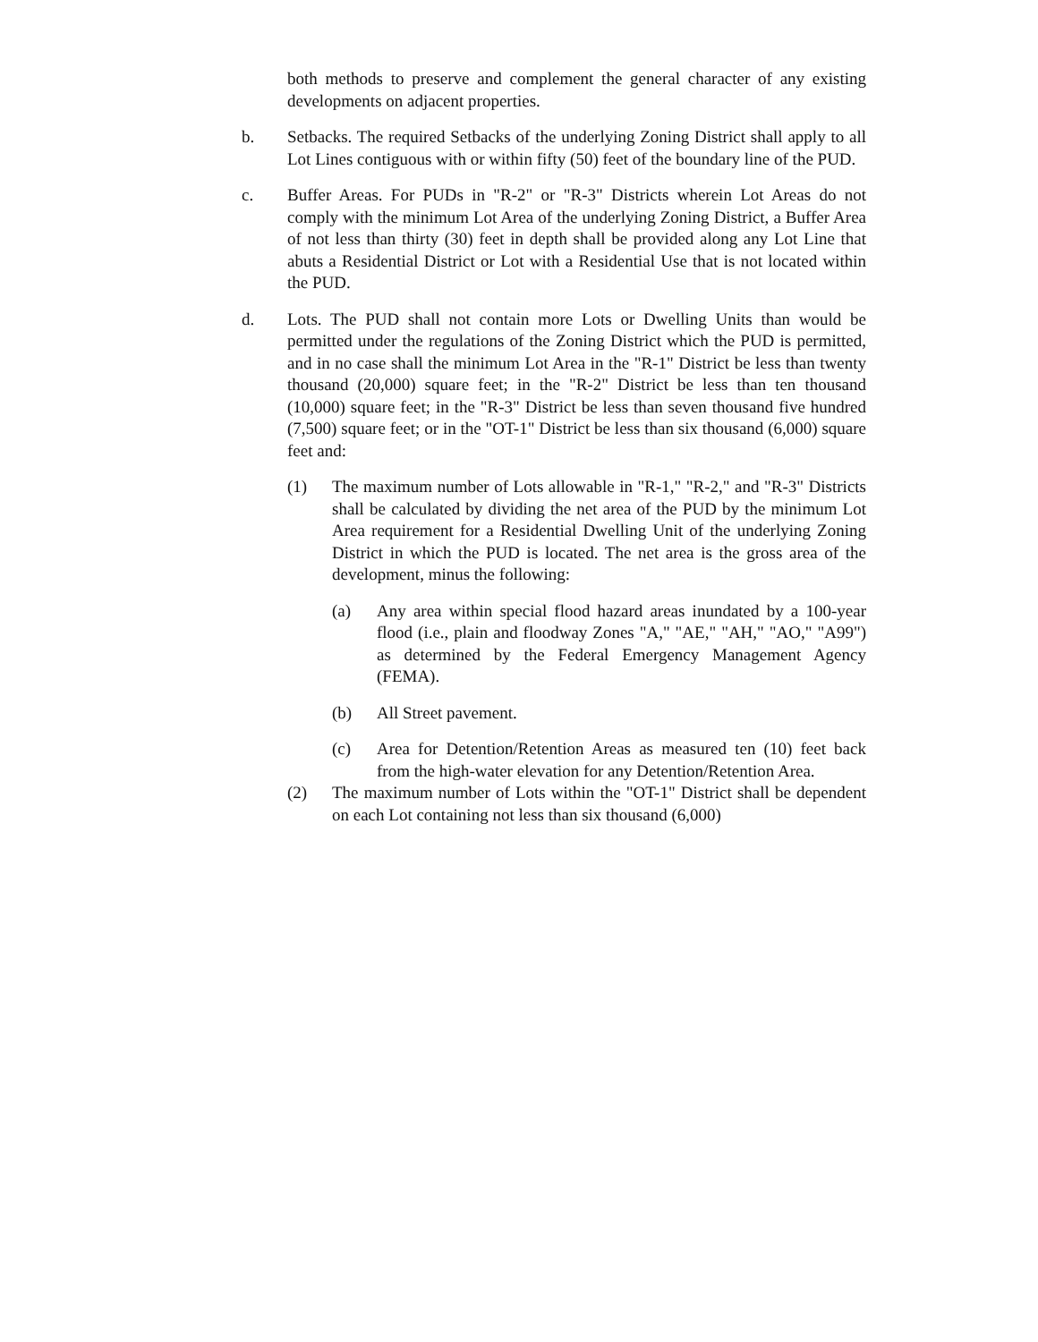both methods to preserve and complement the general character of any existing developments on adjacent properties.
b. Setbacks. The required Setbacks of the underlying Zoning District shall apply to all Lot Lines contiguous with or within fifty (50) feet of the boundary line of the PUD.
c. Buffer Areas. For PUDs in "R-2" or "R-3" Districts wherein Lot Areas do not comply with the minimum Lot Area of the underlying Zoning District, a Buffer Area of not less than thirty (30) feet in depth shall be provided along any Lot Line that abuts a Residential District or Lot with a Residential Use that is not located within the PUD.
d. Lots. The PUD shall not contain more Lots or Dwelling Units than would be permitted under the regulations of the Zoning District which the PUD is permitted, and in no case shall the minimum Lot Area in the "R-1" District be less than twenty thousand (20,000) square feet; in the "R-2" District be less than ten thousand (10,000) square feet; in the "R-3" District be less than seven thousand five hundred (7,500) square feet; or in the "OT-1" District be less than six thousand (6,000) square feet and:
(1) The maximum number of Lots allowable in "R-1," "R-2," and "R-3" Districts shall be calculated by dividing the net area of the PUD by the minimum Lot Area requirement for a Residential Dwelling Unit of the underlying Zoning District in which the PUD is located. The net area is the gross area of the development, minus the following:
(a) Any area within special flood hazard areas inundated by a 100-year flood (i.e., plain and floodway Zones "A," "AE," "AH," "AO," "A99") as determined by the Federal Emergency Management Agency (FEMA).
(b) All Street pavement.
(c) Area for Detention/Retention Areas as measured ten (10) feet back from the high-water elevation for any Detention/Retention Area.
(2) The maximum number of Lots within the "OT-1" District shall be dependent on each Lot containing not less than six thousand (6,000)